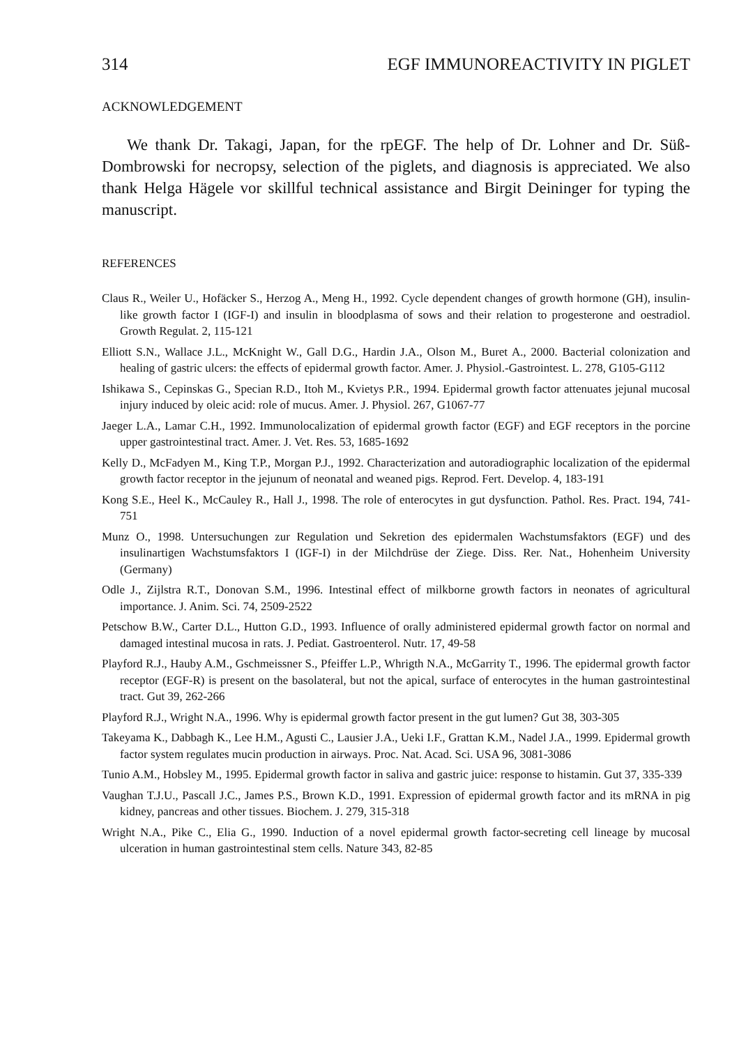314 EGF IMMUNOREACTIVITY IN PIGLET
ACKNOWLEDGEMENT
We thank Dr. Takagi, Japan, for the rpEGF. The help of Dr. Lohner and Dr. Süß-Dombrowski for necropsy, selection of the piglets, and diagnosis is appreciated. We also thank Helga Hägele vor skillful technical assistance and Birgit Deininger for typing the manuscript.
REFERENCES
Claus R., Weiler U., Hofäcker S., Herzog A., Meng H., 1992. Cycle dependent changes of growth hormone (GH), insulin-like growth factor I (IGF-I) and insulin in bloodplasma of sows and their relation to progesterone and oestradiol. Growth Regulat. 2, 115-121
Elliott S.N., Wallace J.L., McKnight W., Gall D.G., Hardin J.A., Olson M., Buret A., 2000. Bacterial colonization and healing of gastric ulcers: the effects of epidermal growth factor. Amer. J. Physiol.-Gastrointest. L. 278, G105-G112
Ishikawa S., Cepinskas G., Specian R.D., Itoh M., Kvietys P.R., 1994. Epidermal growth factor attenuates jejunal mucosal injury induced by oleic acid: role of mucus. Amer. J. Physiol. 267, G1067-77
Jaeger L.A., Lamar C.H., 1992. Immunolocalization of epidermal growth factor (EGF) and EGF receptors in the porcine upper gastrointestinal tract. Amer. J. Vet. Res. 53, 1685-1692
Kelly D., McFadyen M., King T.P., Morgan P.J., 1992. Characterization and autoradiographic localization of the epidermal growth factor receptor in the jejunum of neonatal and weaned pigs. Reprod. Fert. Develop. 4, 183-191
Kong S.E., Heel K., McCauley R., Hall J., 1998. The role of enterocytes in gut dysfunction. Pathol. Res. Pract. 194, 741-751
Munz O., 1998. Untersuchungen zur Regulation und Sekretion des epidermalen Wachstumsfaktors (EGF) und des insulinartigen Wachstumsfaktors I (IGF-I) in der Milchdrüse der Ziege. Diss. Rer. Nat., Hohenheim University (Germany)
Odle J., Zijlstra R.T., Donovan S.M., 1996. Intestinal effect of milkborne growth factors in neonates of agricultural importance. J. Anim. Sci. 74, 2509-2522
Petschow B.W., Carter D.L., Hutton G.D., 1993. Influence of orally administered epidermal growth factor on normal and damaged intestinal mucosa in rats. J. Pediat. Gastroenterol. Nutr. 17, 49-58
Playford R.J., Hauby A.M., Gschmeissner S., Pfeiffer L.P., Whrigth N.A., McGarrity T., 1996. The epidermal growth factor receptor (EGF-R) is present on the basolateral, but not the apical, surface of enterocytes in the human gastrointestinal tract. Gut 39, 262-266
Playford R.J., Wright N.A., 1996. Why is epidermal growth factor present in the gut lumen? Gut 38, 303-305
Takeyama K., Dabbagh K., Lee H.M., Agusti C., Lausier J.A., Ueki I.F., Grattan K.M., Nadel J.A., 1999. Epidermal growth factor system regulates mucin production in airways. Proc. Nat. Acad. Sci. USA 96, 3081-3086
Tunio A.M., Hobsley M., 1995. Epidermal growth factor in saliva and gastric juice: response to histamin. Gut 37, 335-339
Vaughan T.J.U., Pascall J.C., James P.S., Brown K.D., 1991. Expression of epidermal growth factor and its mRNA in pig kidney, pancreas and other tissues. Biochem. J. 279, 315-318
Wright N.A., Pike C., Elia G., 1990. Induction of a novel epidermal growth factor-secreting cell lineage by mucosal ulceration in human gastrointestinal stem cells. Nature 343, 82-85